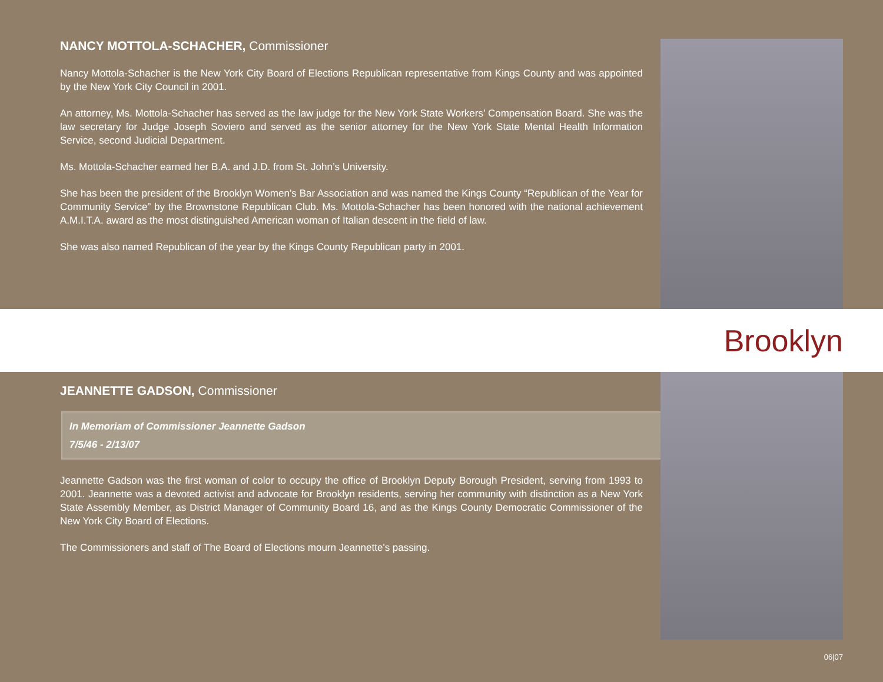NANCY MOTTOLA-SCHACHER, Commissioner
Nancy Mottola-Schacher is the New York City Board of Elections Republican representative from Kings County and was appointed by the New York City Council in 2001.
An attorney, Ms. Mottola-Schacher has served as the law judge for the New York State Workers’ Compensation Board. She was the law secretary for Judge Joseph Soviero and served as the senior attorney for the New York State Mental Health Information Service, second Judicial Department.
Ms. Mottola-Schacher earned her B.A. and J.D. from St. John’s University.
She has been the president of the Brooklyn Women’s Bar Association and was named the Kings County “Republican of the Year for Community Service” by the Brownstone Republican Club. Ms. Mottola-Schacher has been honored with the national achievement A.M.I.T.A. award as the most distinguished American woman of Italian descent in the field of law.
She was also named Republican of the year by the Kings County Republican party in 2001.
Brooklyn
JEANNETTE GADSON, Commissioner
In Memoriam of Commissioner Jeannette Gadson
7/5/46 - 2/13/07
Jeannette Gadson was the first woman of color to occupy the office of Brooklyn Deputy Borough President, serving from 1993 to 2001. Jeannette was a devoted activist and advocate for Brooklyn residents, serving her community with distinction as a New York State Assembly Member, as District Manager of Community Board 16, and as the Kings County Democratic Commissioner of the New York City Board of Elections.
The Commissioners and staff of The Board of Elections mourn Jeannette's passing.
06|07